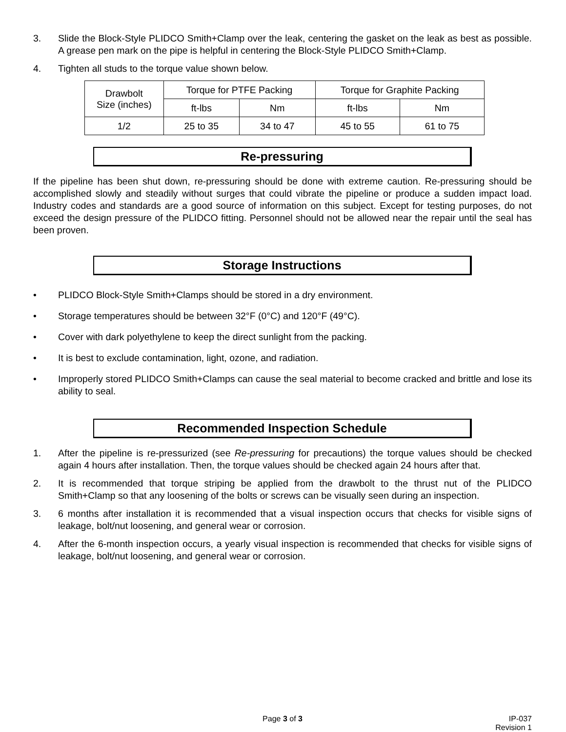3. Slide the Block-Style PLIDCO Smith+Clamp over the leak, centering the gasket on the leak as best as possible. A grease pen mark on the pipe is helpful in centering the Block-Style PLIDCO Smith+Clamp.
4. Tighten all studs to the torque value shown below.
| Drawbolt Size (inches) | Torque for PTFE Packing | | Torque for Graphite Packing | |
| --- | --- | --- | --- | --- |
| | ft-lbs | Nm | ft-lbs | Nm |
| 1/2 | 25 to 35 | 34 to 47 | 45 to 55 | 61 to 75 |
Re-pressuring
If the pipeline has been shut down, re-pressuring should be done with extreme caution. Re-pressuring should be accomplished slowly and steadily without surges that could vibrate the pipeline or produce a sudden impact load. Industry codes and standards are a good source of information on this subject. Except for testing purposes, do not exceed the design pressure of the PLIDCO fitting. Personnel should not be allowed near the repair until the seal has been proven.
Storage Instructions
• PLIDCO Block-Style Smith+Clamps should be stored in a dry environment.
• Storage temperatures should be between 32°F (0°C) and 120°F (49°C).
• Cover with dark polyethylene to keep the direct sunlight from the packing.
• It is best to exclude contamination, light, ozone, and radiation.
• Improperly stored PLIDCO Smith+Clamps can cause the seal material to become cracked and brittle and lose its ability to seal.
Recommended Inspection Schedule
1. After the pipeline is re-pressurized (see Re-pressuring for precautions) the torque values should be checked again 4 hours after installation. Then, the torque values should be checked again 24 hours after that.
2. It is recommended that torque striping be applied from the drawbolt to the thrust nut of the PLIDCO Smith+Clamp so that any loosening of the bolts or screws can be visually seen during an inspection.
3. 6 months after installation it is recommended that a visual inspection occurs that checks for visible signs of leakage, bolt/nut loosening, and general wear or corrosion.
4. After the 6-month inspection occurs, a yearly visual inspection is recommended that checks for visible signs of leakage, bolt/nut loosening, and general wear or corrosion.
Page 3 of 3 IP-037
Revision 1